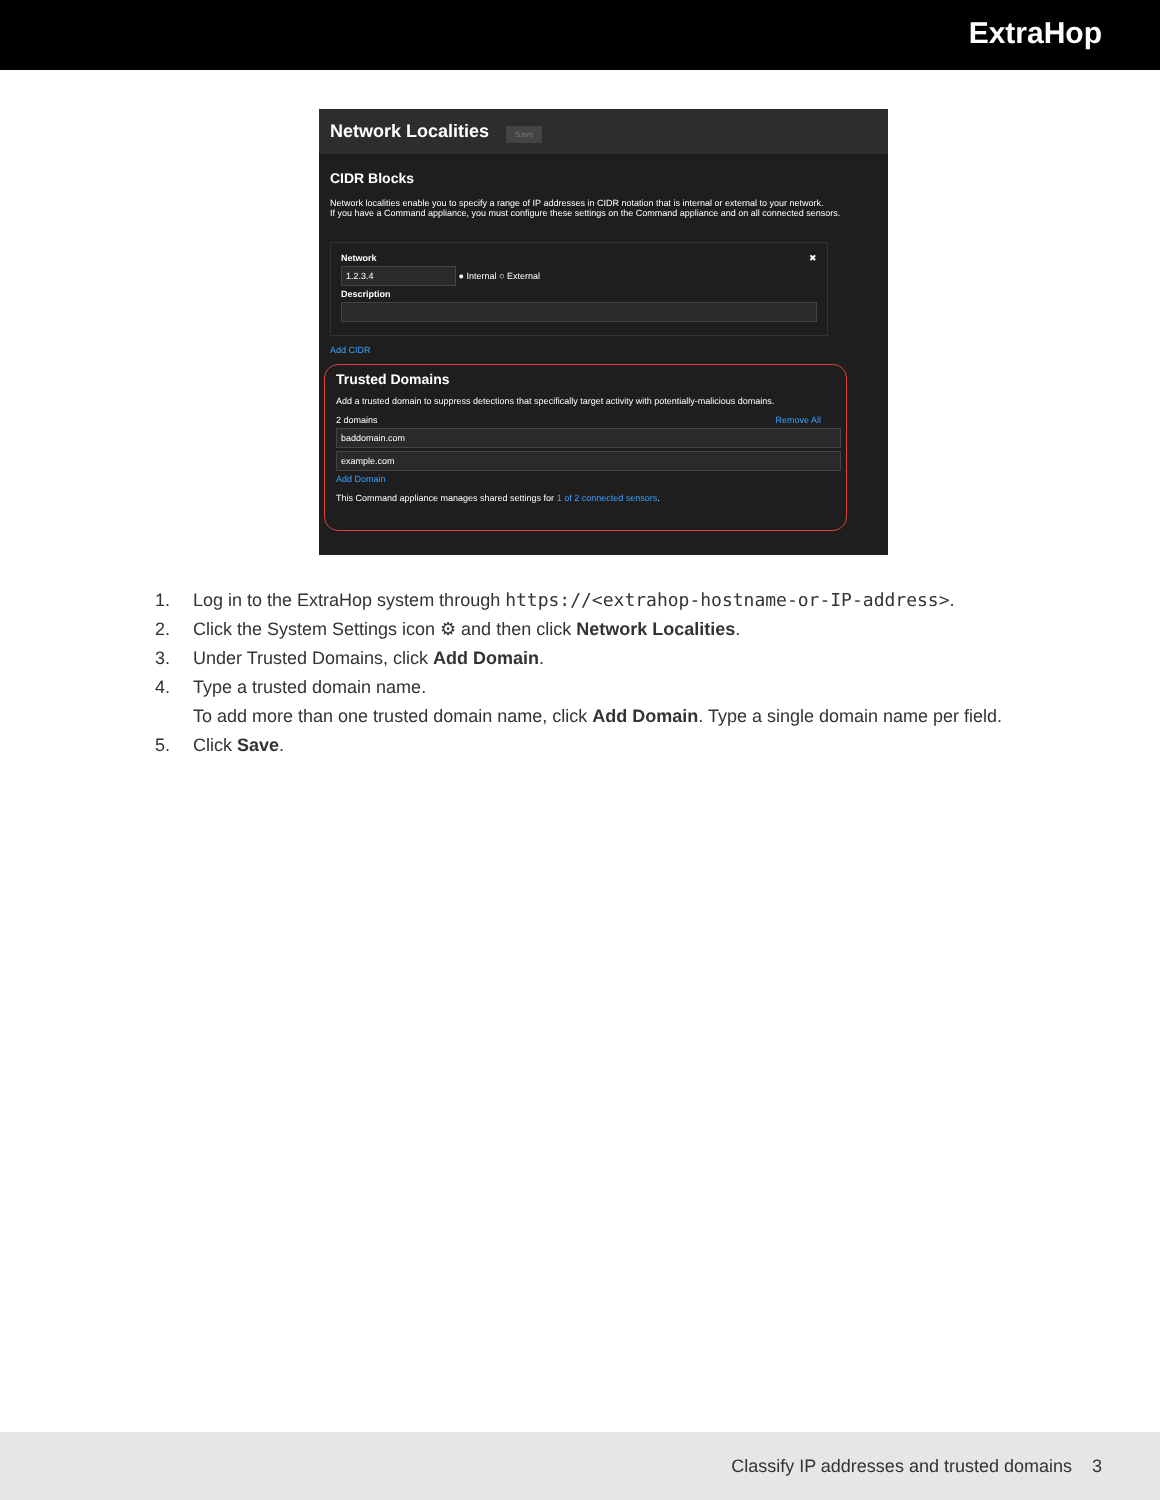ExtraHop
Network Localities Save
CIDR Blocks
Network localities enable you to specify a range of IP addresses in CIDR notation that is internal or external to your network.
If you have a Command appliance, you must configure these settings on the Command appliance and on all connected sensors.
Network ✖
1.2.3.4 ● Internal ○ External
Description
Add CIDR
Trusted Domains
Add a trusted domain to suppress detections that specifically target activity with potentially-malicious domains.
2 domains Remove All
baddomain.com
example.com
Add Domain
This Command appliance manages shared settings for 1 of 2 connected sensors.
1. Log in to the ExtraHop system through https://<extrahop-hostname-or-IP-address>.
2. Click the System Settings icon ⚙ and then click Network Localities.
3. Under Trusted Domains, click Add Domain.
4. Type a trusted domain name.
To add more than one trusted domain name, click Add Domain. Type a single domain name per field.
5. Click Save.
Classify IP addresses and trusted domains 3